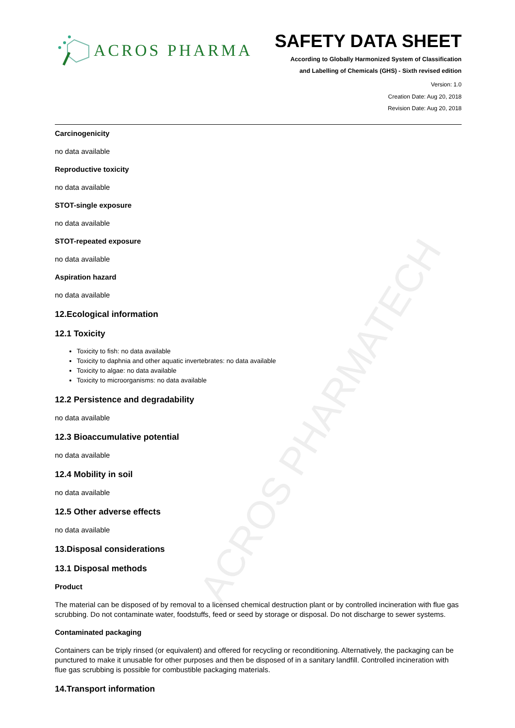ACROS PHARMATECH
ACROS PHARMA
SAFETY DATA SHEET
According to Globally Harmonized System of Classification
and Labelling of Chemicals (GHS) - Sixth revised edition
Version: 1.0
Creation Date: Aug 20, 2018
Revision Date: Aug 20, 2018
Carcinogenicity
no data available
Reproductive toxicity
no data available
STOT-single exposure
no data available
STOT-repeated exposure
no data available
Aspiration hazard
no data available
12.Ecological information
12.1 Toxicity
Toxicity to fish: no data available
Toxicity to daphnia and other aquatic invertebrates: no data available
Toxicity to algae: no data available
Toxicity to microorganisms: no data available
12.2 Persistence and degradability
no data available
12.3 Bioaccumulative potential
no data available
12.4 Mobility in soil
no data available
12.5 Other adverse effects
no data available
13.Disposal considerations
13.1 Disposal methods
Product
The material can be disposed of by removal to a licensed chemical destruction plant or by controlled incineration with flue gas scrubbing. Do not contaminate water, foodstuffs, feed or seed by storage or disposal. Do not discharge to sewer systems.
Contaminated packaging
Containers can be triply rinsed (or equivalent) and offered for recycling or reconditioning. Alternatively, the packaging can be punctured to make it unusable for other purposes and then be disposed of in a sanitary landfill. Controlled incineration with flue gas scrubbing is possible for combustible packaging materials.
14.Transport information